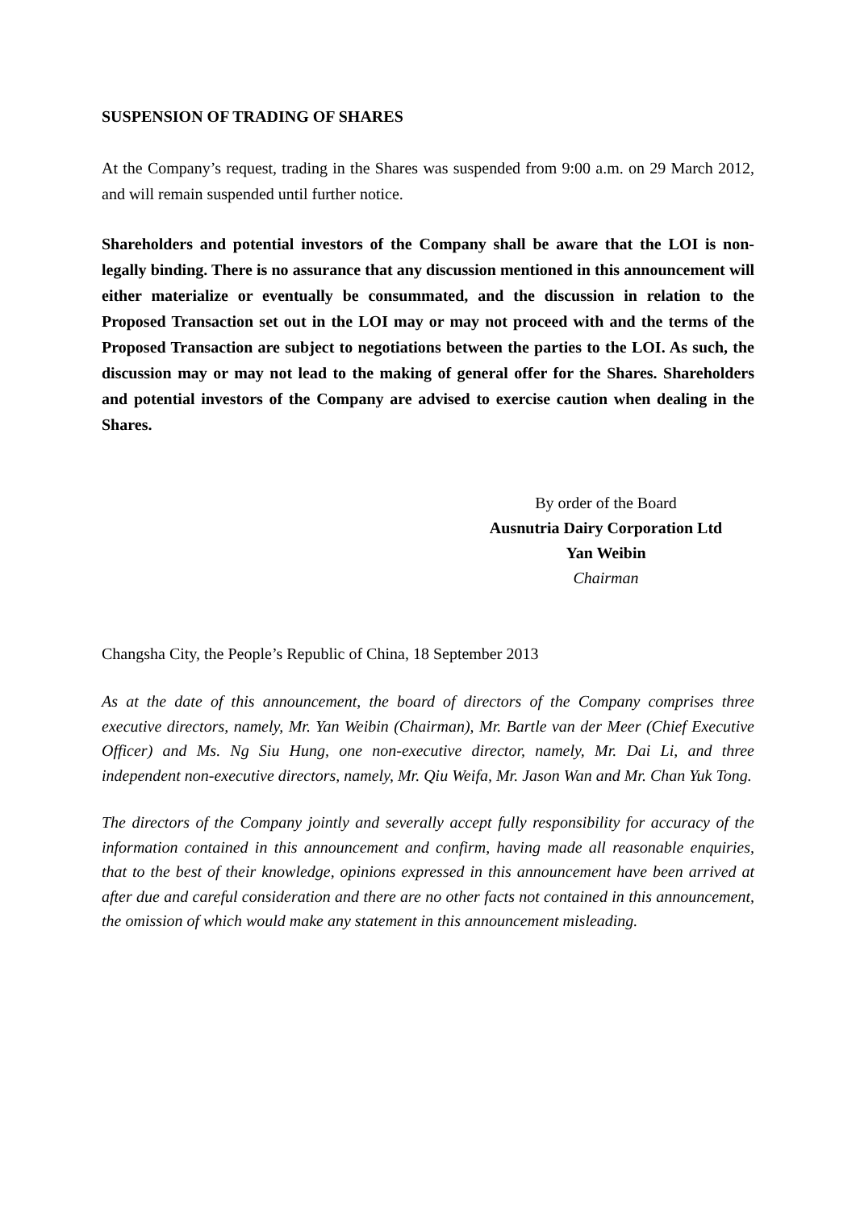SUSPENSION OF TRADING OF SHARES
At the Company’s request, trading in the Shares was suspended from 9:00 a.m. on 29 March 2012, and will remain suspended until further notice.
Shareholders and potential investors of the Company shall be aware that the LOI is non-legally binding. There is no assurance that any discussion mentioned in this announcement will either materialize or eventually be consummated, and the discussion in relation to the Proposed Transaction set out in the LOI may or may not proceed with and the terms of the Proposed Transaction are subject to negotiations between the parties to the LOI. As such, the discussion may or may not lead to the making of general offer for the Shares. Shareholders and potential investors of the Company are advised to exercise caution when dealing in the Shares.
By order of the Board
Ausnutria Dairy Corporation Ltd
Yan Weibin
Chairman
Changsha City, the People’s Republic of China, 18 September 2013
As at the date of this announcement, the board of directors of the Company comprises three executive directors, namely, Mr. Yan Weibin (Chairman), Mr. Bartle van der Meer (Chief Executive Officer) and Ms. Ng Siu Hung, one non-executive director, namely, Mr. Dai Li, and three independent non-executive directors, namely, Mr. Qiu Weifa, Mr. Jason Wan and Mr. Chan Yuk Tong.
The directors of the Company jointly and severally accept fully responsibility for accuracy of the information contained in this announcement and confirm, having made all reasonable enquiries, that to the best of their knowledge, opinions expressed in this announcement have been arrived at after due and careful consideration and there are no other facts not contained in this announcement, the omission of which would make any statement in this announcement misleading.